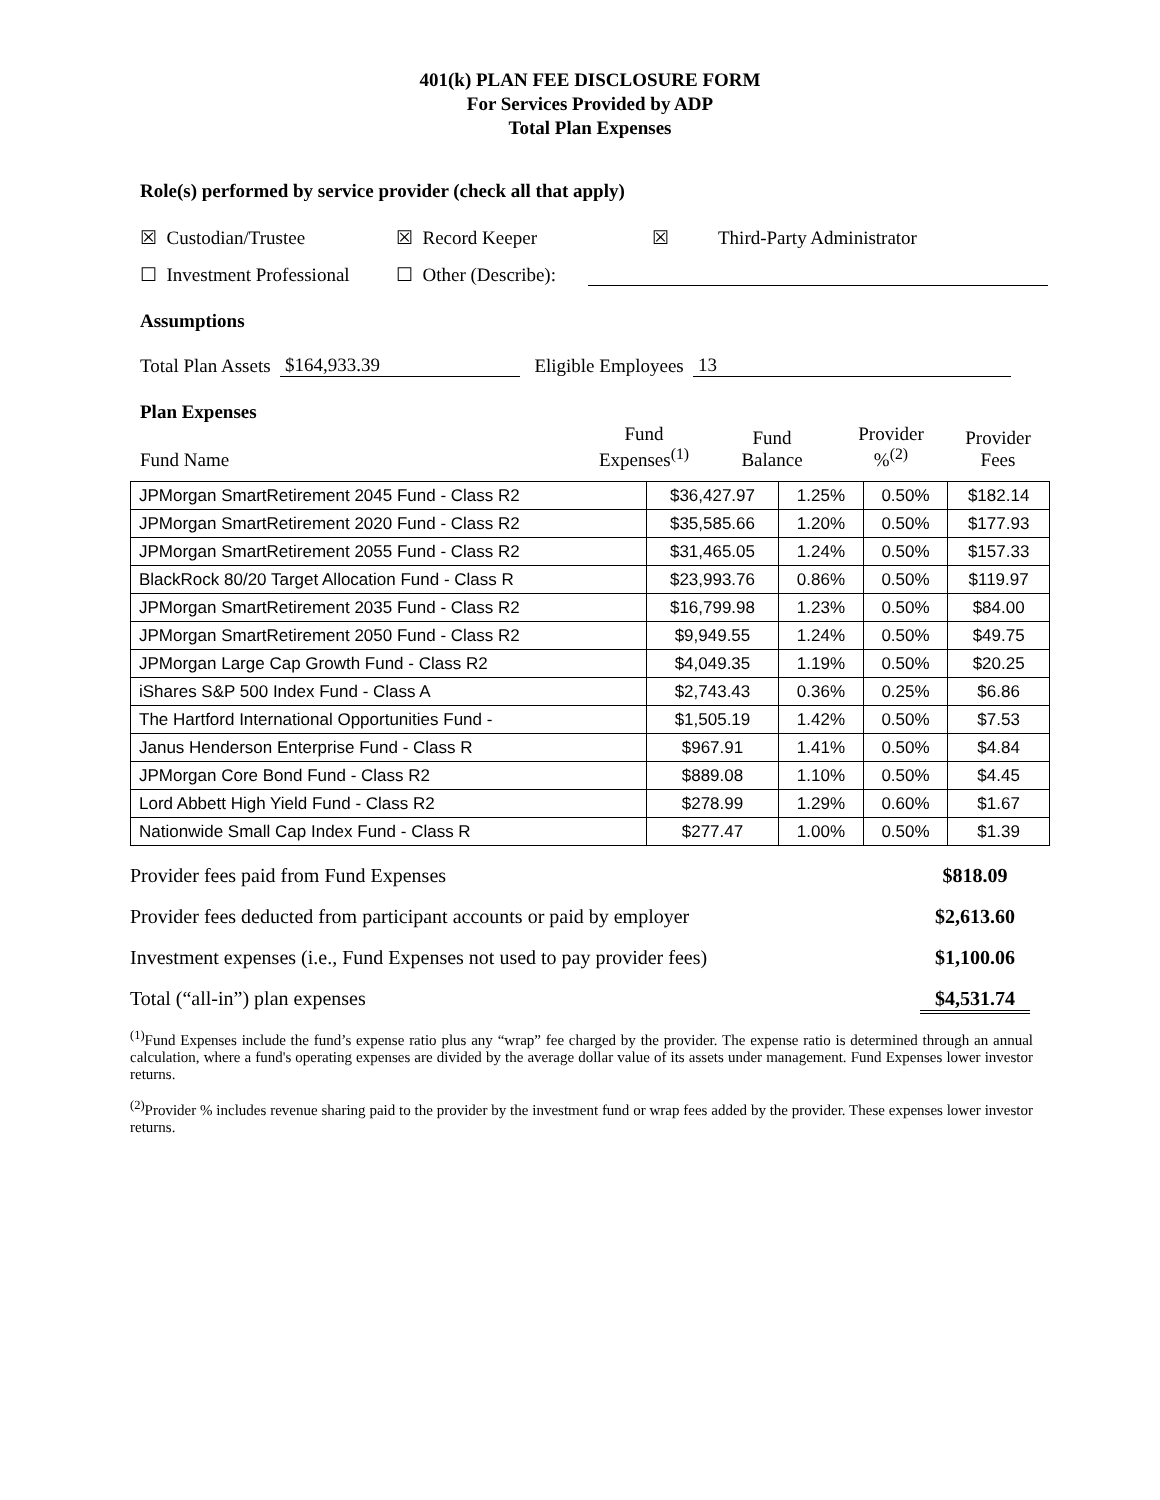401(k) PLAN FEE DISCLOSURE FORM
For Services Provided by ADP
Total Plan Expenses
Role(s) performed by service provider (check all that apply)
☒ Custodian/Trustee ☒ Record Keeper ☒ Third-Party Administrator
☐ Investment Professional ☐ Other (Describe):
Assumptions
Total Plan Assets $164,933.39 Eligible Employees 13
Plan Expenses
| Fund Name | Fund Expenses<sup>(1)</sup> | Fund Balance | Provider %<sup>(2)</sup> | Provider Fees |
| JPMorgan SmartRetirement 2045 Fund - Class R2 | $36,427.97 | 1.25% | 0.50% | $182.14 |
| JPMorgan SmartRetirement 2020 Fund - Class R2 | $35,585.66 | 1.20% | 0.50% | $177.93 |
| JPMorgan SmartRetirement 2055 Fund - Class R2 | $31,465.05 | 1.24% | 0.50% | $157.33 |
| BlackRock 80/20 Target Allocation Fund - Class R | $23,993.76 | 0.86% | 0.50% | $119.97 |
| JPMorgan SmartRetirement 2035 Fund - Class R2 | $16,799.98 | 1.23% | 0.50% | $84.00 |
| JPMorgan SmartRetirement 2050 Fund - Class R2 | $9,949.55 | 1.24% | 0.50% | $49.75 |
| JPMorgan Large Cap Growth Fund - Class R2 | $4,049.35 | 1.19% | 0.50% | $20.25 |
| iShares S&P 500 Index Fund - Class A | $2,743.43 | 0.36% | 0.25% | $6.86 |
| The Hartford International Opportunities Fund - | $1,505.19 | 1.42% | 0.50% | $7.53 |
| Janus Henderson Enterprise Fund - Class R | $967.91 | 1.41% | 0.50% | $4.84 |
| JPMorgan Core Bond Fund - Class R2 | $889.08 | 1.10% | 0.50% | $4.45 |
| Lord Abbett High Yield Fund - Class R2 | $278.99 | 1.29% | 0.60% | $1.67 |
| Nationwide Small Cap Index Fund - Class R | $277.47 | 1.00% | 0.50% | $1.39 |
Provider fees paid from Fund Expenses $818.09
Provider fees deducted from participant accounts or paid by employer $2,613.60
Investment expenses (i.e., Fund Expenses not used to pay provider fees) $1,100.06
Total (“all-in”) plan expenses $4,531.74
<sup>(1)</sup> Fund Expenses include the fund’s expense ratio plus any “wrap” fee charged by the provider. The expense ratio is determined through an annual calculation, where a fund's operating expenses are divided by the average dollar value of its assets under management. Fund Expenses lower investor returns.
<sup>(2)</sup> Provider % includes revenue sharing paid to the provider by the investment fund or wrap fees added by the provider. These expenses lower investor returns.